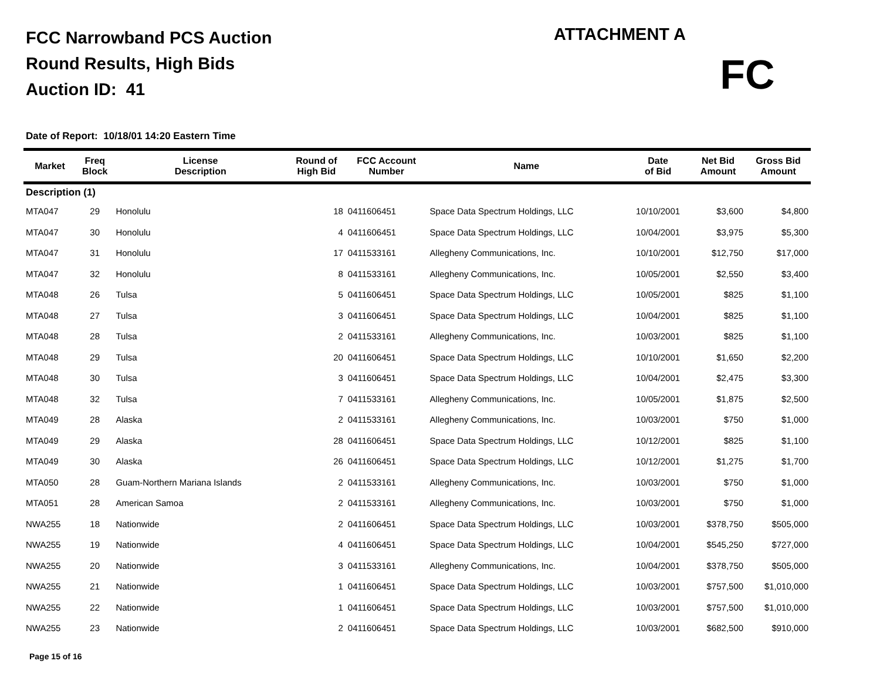FCC Narrowband PCS Auction
Round Results, High Bids
Auction ID: 41
ATTACHMENT A
FC
Date of Report: 10/18/01 14:20 Eastern Time
| Market | Freq Block | License Description | Round of High Bid | FCC Account Number | Name | Date of Bid | Net Bid Amount | Gross Bid Amount |
| --- | --- | --- | --- | --- | --- | --- | --- | --- |
| Description (1) | | | | | | | | |
| MTA047 | 29 | Honolulu | 18 | 0411606451 | Space Data Spectrum Holdings, LLC | 10/10/2001 | $3,600 | $4,800 |
| MTA047 | 30 | Honolulu | 4 | 0411606451 | Space Data Spectrum Holdings, LLC | 10/04/2001 | $3,975 | $5,300 |
| MTA047 | 31 | Honolulu | 17 | 0411533161 | Allegheny Communications, Inc. | 10/10/2001 | $12,750 | $17,000 |
| MTA047 | 32 | Honolulu | 8 | 0411533161 | Allegheny Communications, Inc. | 10/05/2001 | $2,550 | $3,400 |
| MTA048 | 26 | Tulsa | 5 | 0411606451 | Space Data Spectrum Holdings, LLC | 10/05/2001 | $825 | $1,100 |
| MTA048 | 27 | Tulsa | 3 | 0411606451 | Space Data Spectrum Holdings, LLC | 10/04/2001 | $825 | $1,100 |
| MTA048 | 28 | Tulsa | 2 | 0411533161 | Allegheny Communications, Inc. | 10/03/2001 | $825 | $1,100 |
| MTA048 | 29 | Tulsa | 20 | 0411606451 | Space Data Spectrum Holdings, LLC | 10/10/2001 | $1,650 | $2,200 |
| MTA048 | 30 | Tulsa | 3 | 0411606451 | Space Data Spectrum Holdings, LLC | 10/04/2001 | $2,475 | $3,300 |
| MTA048 | 32 | Tulsa | 7 | 0411533161 | Allegheny Communications, Inc. | 10/05/2001 | $1,875 | $2,500 |
| MTA049 | 28 | Alaska | 2 | 0411533161 | Allegheny Communications, Inc. | 10/03/2001 | $750 | $1,000 |
| MTA049 | 29 | Alaska | 28 | 0411606451 | Space Data Spectrum Holdings, LLC | 10/12/2001 | $825 | $1,100 |
| MTA049 | 30 | Alaska | 26 | 0411606451 | Space Data Spectrum Holdings, LLC | 10/12/2001 | $1,275 | $1,700 |
| MTA050 | 28 | Guam-Northern Mariana Islands | 2 | 0411533161 | Allegheny Communications, Inc. | 10/03/2001 | $750 | $1,000 |
| MTA051 | 28 | American Samoa | 2 | 0411533161 | Allegheny Communications, Inc. | 10/03/2001 | $750 | $1,000 |
| NWA255 | 18 | Nationwide | 2 | 0411606451 | Space Data Spectrum Holdings, LLC | 10/03/2001 | $378,750 | $505,000 |
| NWA255 | 19 | Nationwide | 4 | 0411606451 | Space Data Spectrum Holdings, LLC | 10/04/2001 | $545,250 | $727,000 |
| NWA255 | 20 | Nationwide | 3 | 0411533161 | Allegheny Communications, Inc. | 10/04/2001 | $378,750 | $505,000 |
| NWA255 | 21 | Nationwide | 1 | 0411606451 | Space Data Spectrum Holdings, LLC | 10/03/2001 | $757,500 | $1,010,000 |
| NWA255 | 22 | Nationwide | 1 | 0411606451 | Space Data Spectrum Holdings, LLC | 10/03/2001 | $757,500 | $1,010,000 |
| NWA255 | 23 | Nationwide | 2 | 0411606451 | Space Data Spectrum Holdings, LLC | 10/03/2001 | $682,500 | $910,000 |
Page 15 of 16